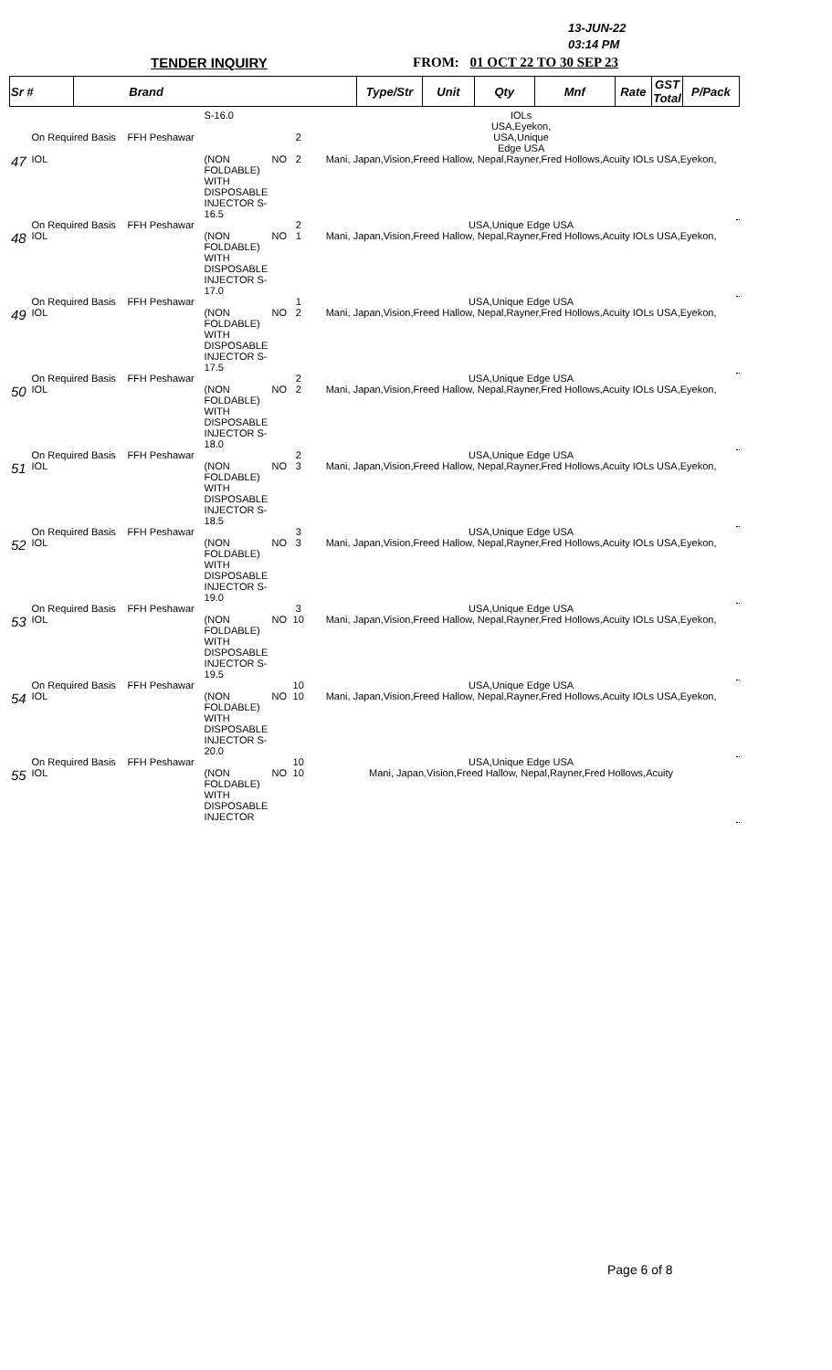13-JUN-22
03:14 PM
TENDER INQUIRY FROM: 01 OCT 22 TO 30 SEP 23
| Sr # | Brand | Type/Str | Unit | Qty | Mnf | Rate | GST Total | P/Pack |
| --- | --- | --- | --- | --- | --- | --- | --- | --- |
| | | | S-16.0 | | | IOLs USA,Eyekon, | |
| | On Required Basis | FFH Peshawar | | | 2 | USA,Unique Edge USA | |
| 47 | IOL | | (NON FOLDABLE) WITH DISPOSABLE INJECTOR S-16.5 | NO | 2 | Mani, Japan,Vision,Freed Hallow, Nepal,Rayner,Fred Hollows,Acuity IOLs USA,Eyekon, | |
| | On Required Basis | FFH Peshawar | | | 2 | USA,Unique Edge USA | |
| 48 | IOL | | (NON FOLDABLE) WITH DISPOSABLE INJECTOR S-17.0 | NO | 1 | Mani, Japan,Vision,Freed Hallow, Nepal,Rayner,Fred Hollows,Acuity IOLs USA,Eyekon, | |
| | On Required Basis | FFH Peshawar | | | 1 | USA,Unique Edge USA | |
| 49 | IOL | | (NON FOLDABLE) WITH DISPOSABLE INJECTOR S-17.5 | NO | 2 | Mani, Japan,Vision,Freed Hallow, Nepal,Rayner,Fred Hollows,Acuity IOLs USA,Eyekon, | |
| | On Required Basis | FFH Peshawar | | | 2 | USA,Unique Edge USA | |
| 50 | IOL | | (NON FOLDABLE) WITH DISPOSABLE INJECTOR S-18.0 | NO | 2 | Mani, Japan,Vision,Freed Hallow, Nepal,Rayner,Fred Hollows,Acuity IOLs USA,Eyekon, | |
| | On Required Basis | FFH Peshawar | | | 2 | USA,Unique Edge USA | |
| 51 | IOL | | (NON FOLDABLE) WITH DISPOSABLE INJECTOR S-18.5 | NO | 3 | Mani, Japan,Vision,Freed Hallow, Nepal,Rayner,Fred Hollows,Acuity IOLs USA,Eyekon, | |
| | On Required Basis | FFH Peshawar | | | 3 | USA,Unique Edge USA | |
| 52 | IOL | | (NON FOLDABLE) WITH DISPOSABLE INJECTOR S-19.0 | NO | 3 | Mani, Japan,Vision,Freed Hallow, Nepal,Rayner,Fred Hollows,Acuity IOLs USA,Eyekon, | |
| | On Required Basis | FFH Peshawar | | | 3 | USA,Unique Edge USA | |
| 53 | IOL | | (NON FOLDABLE) WITH DISPOSABLE INJECTOR S-19.5 | NO | 10 | Mani, Japan,Vision,Freed Hallow, Nepal,Rayner,Fred Hollows,Acuity IOLs USA,Eyekon, | |
| | On Required Basis | FFH Peshawar | | | 10 | USA,Unique Edge USA | |
| 54 | IOL | | (NON FOLDABLE) WITH DISPOSABLE INJECTOR S-20.0 | NO | 10 | Mani, Japan,Vision,Freed Hallow, Nepal,Rayner,Fred Hollows,Acuity IOLs USA,Eyekon, | |
| | On Required Basis | FFH Peshawar | | | 10 | USA,Unique Edge USA | |
| 55 | IOL | | (NON FOLDABLE) WITH DISPOSABLE INJECTOR | NO | 10 | Mani, Japan,Vision,Freed Hallow, Nepal,Rayner,Fred Hollows,Acuity | |
Page 6 of 8